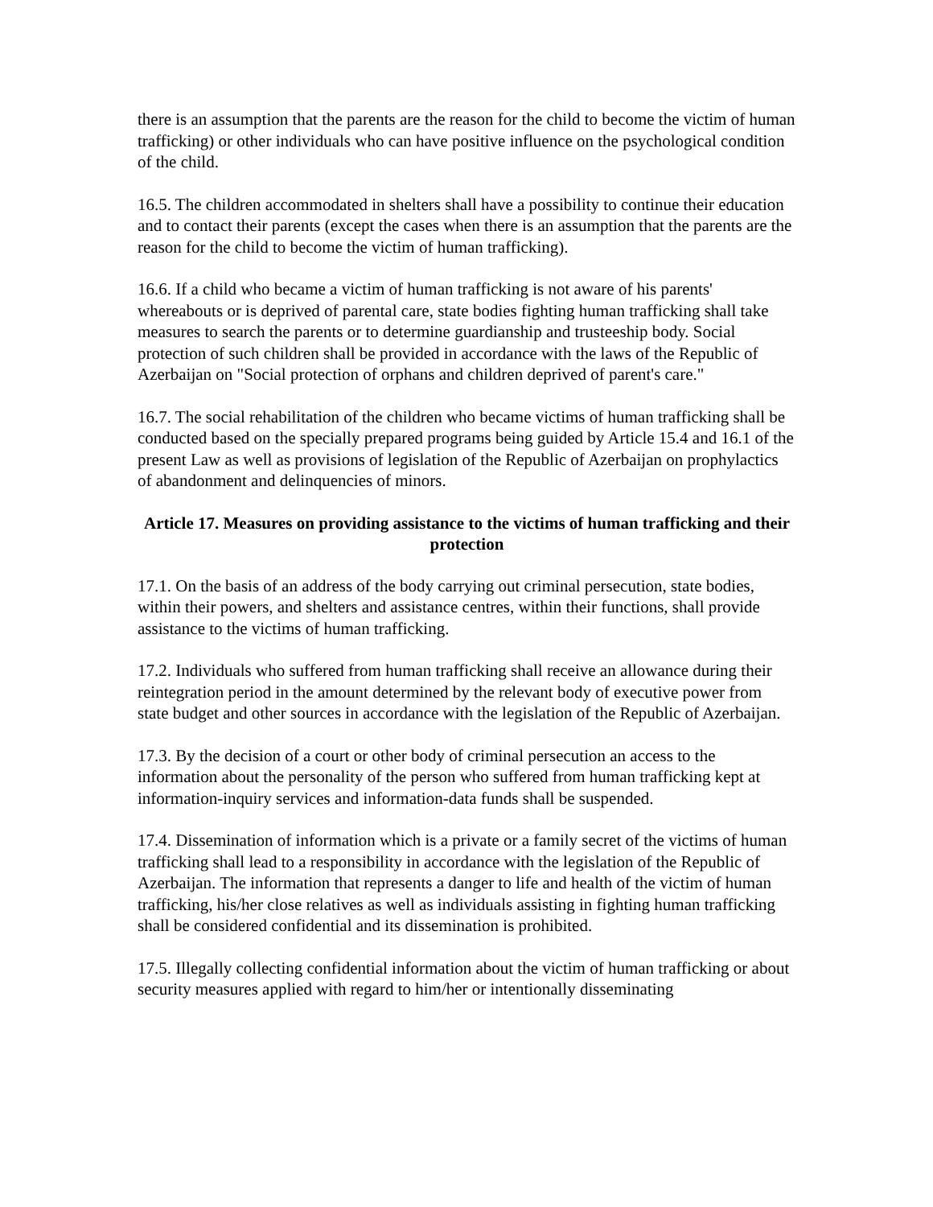there is an assumption that the parents are the reason for the child to become the victim of human trafficking) or other individuals who can have positive influence on the psychological condition of the child.
16.5. The children accommodated in shelters shall have a possibility to continue their education and to contact their parents (except the cases when there is an assumption that the parents are the reason for the child to become the victim of human trafficking).
16.6. If a child who became a victim of human trafficking is not aware of his parents' whereabouts or is deprived of parental care, state bodies fighting human trafficking shall take measures to search the parents or to determine guardianship and trusteeship body. Social protection of such children shall be provided in accordance with the laws of the Republic of Azerbaijan on "Social protection of orphans and children deprived of parent's care."
16.7. The social rehabilitation of the children who became victims of human trafficking shall be conducted based on the specially prepared programs being guided by Article 15.4 and 16.1 of the present Law as well as provisions of legislation of the Republic of Azerbaijan on prophylactics of abandonment and delinquencies of minors.
Article 17. Measures on providing assistance to the victims of human trafficking and their protection
17.1. On the basis of an address of the body carrying out criminal persecution, state bodies, within their powers, and shelters and assistance centres, within their functions, shall provide assistance to the victims of human trafficking.
17.2. Individuals who suffered from human trafficking shall receive an allowance during their reintegration period in the amount determined by the relevant body of executive power from state budget and other sources in accordance with the legislation of the Republic of Azerbaijan.
17.3. By the decision of a court or other body of criminal persecution an access to the information about the personality of the person who suffered from human trafficking kept at information-inquiry services and information-data funds shall be suspended.
17.4. Dissemination of information which is a private or a family secret of the victims of human trafficking shall lead to a responsibility in accordance with the legislation of the Republic of Azerbaijan. The information that represents a danger to life and health of the victim of human trafficking, his/her close relatives as well as individuals assisting in fighting human trafficking shall be considered confidential and its dissemination is prohibited.
17.5. Illegally collecting confidential information about the victim of human trafficking or about security measures applied with regard to him/her or intentionally disseminating